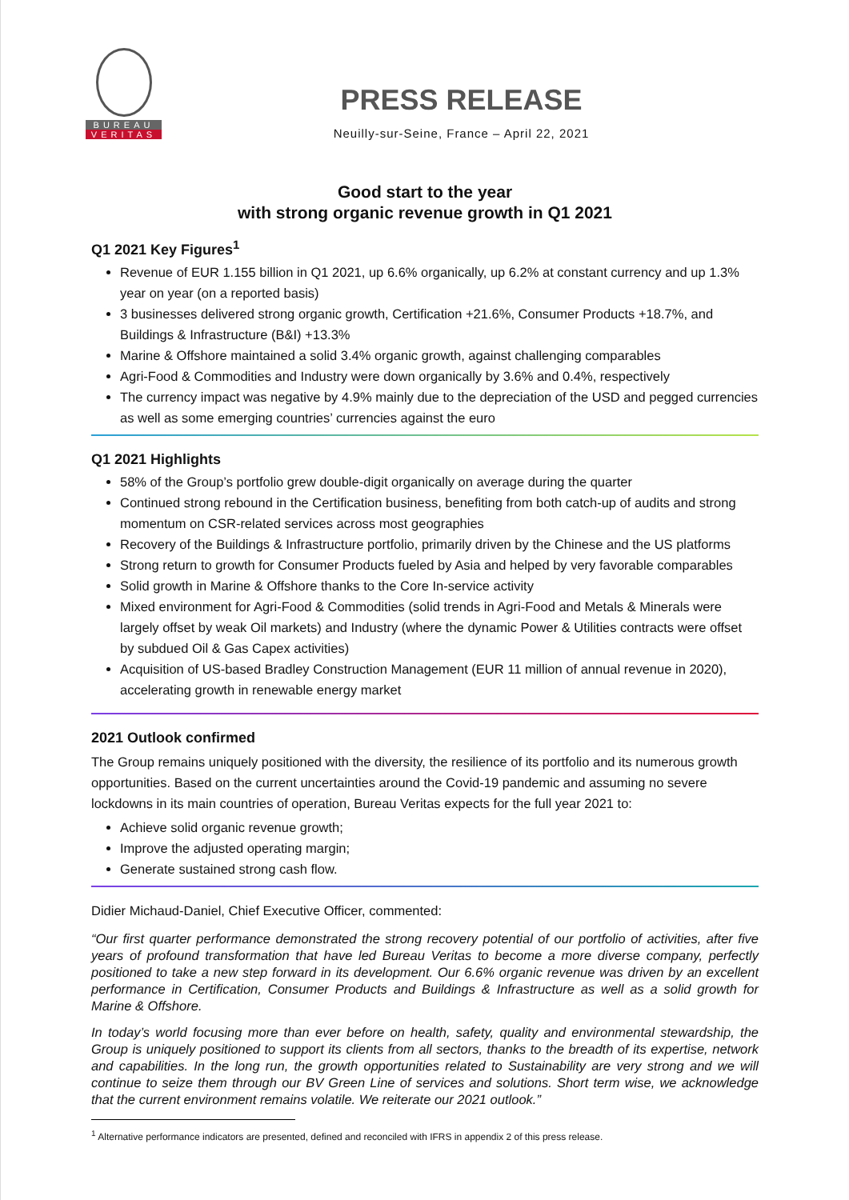BUREAU
VERITAS
PRESS RELEASE
Neuilly-sur-Seine, France – April 22, 2021
Good start to the year
with strong organic revenue growth in Q1 2021
Q1 2021 Key Figures<sup>1</sup>
Revenue of EUR 1.155 billion in Q1 2021, up 6.6% organically, up 6.2% at constant currency and up 1.3% year on year (on a reported basis)
3 businesses delivered strong organic growth, Certification +21.6%, Consumer Products +18.7%, and Buildings & Infrastructure (B&I) +13.3%
Marine & Offshore maintained a solid 3.4% organic growth, against challenging comparables
Agri-Food & Commodities and Industry were down organically by 3.6% and 0.4%, respectively
The currency impact was negative by 4.9% mainly due to the depreciation of the USD and pegged currencies as well as some emerging countries’ currencies against the euro
Q1 2021 Highlights
58% of the Group’s portfolio grew double-digit organically on average during the quarter
Continued strong rebound in the Certification business, benefiting from both catch-up of audits and strong momentum on CSR-related services across most geographies
Recovery of the Buildings & Infrastructure portfolio, primarily driven by the Chinese and the US platforms
Strong return to growth for Consumer Products fueled by Asia and helped by very favorable comparables
Solid growth in Marine & Offshore thanks to the Core In-service activity
Mixed environment for Agri-Food & Commodities (solid trends in Agri-Food and Metals & Minerals were largely offset by weak Oil markets) and Industry (where the dynamic Power & Utilities contracts were offset by subdued Oil & Gas Capex activities)
Acquisition of US-based Bradley Construction Management (EUR 11 million of annual revenue in 2020), accelerating growth in renewable energy market
2021 Outlook confirmed
The Group remains uniquely positioned with the diversity, the resilience of its portfolio and its numerous growth opportunities. Based on the current uncertainties around the Covid-19 pandemic and assuming no severe lockdowns in its main countries of operation, Bureau Veritas expects for the full year 2021 to:
Achieve solid organic revenue growth;
Improve the adjusted operating margin;
Generate sustained strong cash flow.
Didier Michaud-Daniel, Chief Executive Officer, commented:
“Our first quarter performance demonstrated the strong recovery potential of our portfolio of activities, after five years of profound transformation that have led Bureau Veritas to become a more diverse company, perfectly positioned to take a new step forward in its development. Our 6.6% organic revenue was driven by an excellent performance in Certification, Consumer Products and Buildings & Infrastructure as well as a solid growth for Marine & Offshore.
In today’s world focusing more than ever before on health, safety, quality and environmental stewardship, the Group is uniquely positioned to support its clients from all sectors, thanks to the breadth of its expertise, network and capabilities. In the long run, the growth opportunities related to Sustainability are very strong and we will continue to seize them through our BV Green Line of services and solutions. Short term wise, we acknowledge that the current environment remains volatile. We reiterate our 2021 outlook.”
<sup>1</sup> Alternative performance indicators are presented, defined and reconciled with IFRS in appendix 2 of this press release.